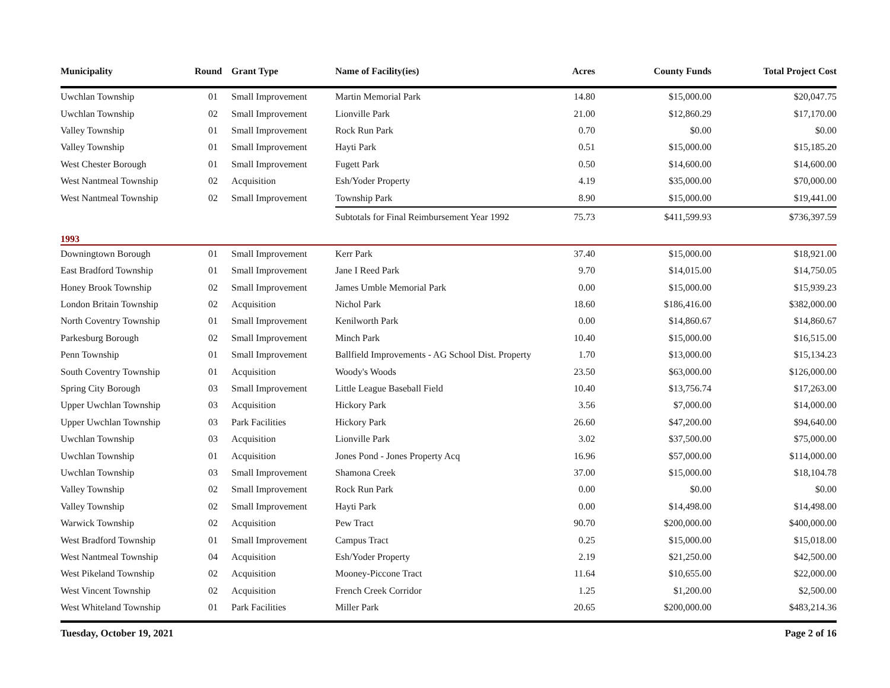| Municipality | Round | Grant Type | Name of Facility(ies) | Acres | County Funds | Total Project Cost |
| --- | --- | --- | --- | --- | --- | --- |
| Uwchlan Township | 01 | Small Improvement | Martin Memorial Park | 14.80 | $15,000.00 | $20,047.75 |
| Uwchlan Township | 02 | Small Improvement | Lionville Park | 21.00 | $12,860.29 | $17,170.00 |
| Valley Township | 01 | Small Improvement | Rock Run Park | 0.70 | $0.00 | $0.00 |
| Valley Township | 01 | Small Improvement | Hayti Park | 0.51 | $15,000.00 | $15,185.20 |
| West Chester Borough | 01 | Small Improvement | Fugett Park | 0.50 | $14,600.00 | $14,600.00 |
| West Nantmeal Township | 02 | Acquisition | Esh/Yoder Property | 4.19 | $35,000.00 | $70,000.00 |
| West Nantmeal Township | 02 | Small Improvement | Township Park | 8.90 | $15,000.00 | $19,441.00 |
| | | | Subtotals for Final Reimbursement Year 1992 | 75.73 | $411,599.93 | $736,397.59 |
| 1993 | | | | | | |
| Downingtown Borough | 01 | Small Improvement | Kerr Park | 37.40 | $15,000.00 | $18,921.00 |
| East Bradford Township | 01 | Small Improvement | Jane I Reed Park | 9.70 | $14,015.00 | $14,750.05 |
| Honey Brook Township | 02 | Small Improvement | James Umble Memorial Park | 0.00 | $15,000.00 | $15,939.23 |
| London Britain Township | 02 | Acquisition | Nichol Park | 18.60 | $186,416.00 | $382,000.00 |
| North Coventry Township | 01 | Small Improvement | Kenilworth Park | 0.00 | $14,860.67 | $14,860.67 |
| Parkesburg Borough | 02 | Small Improvement | Minch Park | 10.40 | $15,000.00 | $16,515.00 |
| Penn Township | 01 | Small Improvement | Ballfield Improvements - AG School Dist. Property | 1.70 | $13,000.00 | $15,134.23 |
| South Coventry Township | 01 | Acquisition | Woody's Woods | 23.50 | $63,000.00 | $126,000.00 |
| Spring City Borough | 03 | Small Improvement | Little League Baseball Field | 10.40 | $13,756.74 | $17,263.00 |
| Upper Uwchlan Township | 03 | Acquisition | Hickory Park | 3.56 | $7,000.00 | $14,000.00 |
| Upper Uwchlan Township | 03 | Park Facilities | Hickory Park | 26.60 | $47,200.00 | $94,640.00 |
| Uwchlan Township | 03 | Acquisition | Lionville Park | 3.02 | $37,500.00 | $75,000.00 |
| Uwchlan Township | 01 | Acquisition | Jones Pond - Jones Property Acq | 16.96 | $57,000.00 | $114,000.00 |
| Uwchlan Township | 03 | Small Improvement | Shamona Creek | 37.00 | $15,000.00 | $18,104.78 |
| Valley Township | 02 | Small Improvement | Rock Run Park | 0.00 | $0.00 | $0.00 |
| Valley Township | 02 | Small Improvement | Hayti Park | 0.00 | $14,498.00 | $14,498.00 |
| Warwick Township | 02 | Acquisition | Pew Tract | 90.70 | $200,000.00 | $400,000.00 |
| West Bradford Township | 01 | Small Improvement | Campus Tract | 0.25 | $15,000.00 | $15,018.00 |
| West Nantmeal Township | 04 | Acquisition | Esh/Yoder Property | 2.19 | $21,250.00 | $42,500.00 |
| West Pikeland Township | 02 | Acquisition | Mooney-Piccone Tract | 11.64 | $10,655.00 | $22,000.00 |
| West Vincent Township | 02 | Acquisition | French Creek Corridor | 1.25 | $1,200.00 | $2,500.00 |
| West Whiteland Township | 01 | Park Facilities | Miller Park | 20.65 | $200,000.00 | $483,214.36 |
Tuesday, October 19, 2021 Page 2 of 16